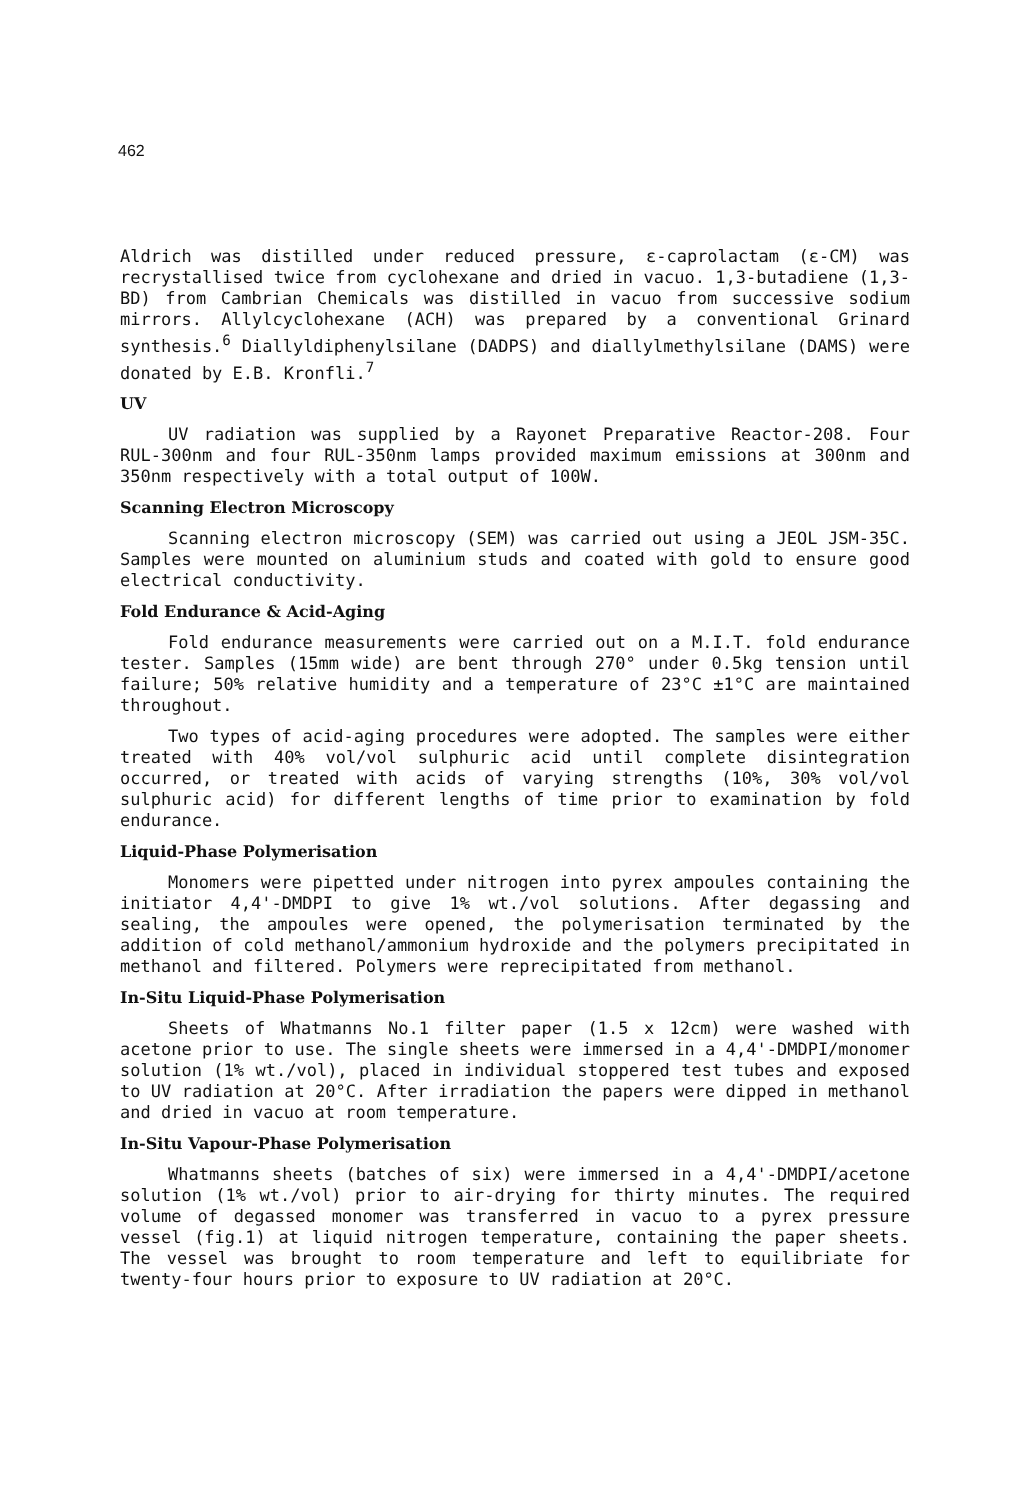462
Aldrich was distilled under reduced pressure, ε-caprolactam (ε-CM) was recrystallised twice from cyclohexane and dried in vacuo. 1,3-butadiene (1,3-BD) from Cambrian Chemicals was distilled in vacuo from successive sodium mirrors. Allylcyclohexane (ACH) was prepared by a conventional Grinard synthesis.<sup>6</sup> Diallyldiphenylsilane (DADPS) and diallylmethylsilane (DAMS) were donated by E.B. Kronfli.<sup>7</sup>
UV
UV radiation was supplied by a Rayonet Preparative Reactor-208. Four RUL-300nm and four RUL-350nm lamps provided maximum emissions at 300nm and 350nm respectively with a total output of 100W.
Scanning Electron Microscopy
Scanning electron microscopy (SEM) was carried out using a JEOL JSM-35C. Samples were mounted on aluminium studs and coated with gold to ensure good electrical conductivity.
Fold Endurance & Acid-Aging
Fold endurance measurements were carried out on a M.I.T. fold endurance tester. Samples (15mm wide) are bent through 270° under 0.5kg tension until failure; 50% relative humidity and a temperature of 23°C ±1°C are maintained throughout.
Two types of acid-aging procedures were adopted. The samples were either treated with 40% vol/vol sulphuric acid until complete disintegration occurred, or treated with acids of varying strengths (10%, 30% vol/vol sulphuric acid) for different lengths of time prior to examination by fold endurance.
Liquid-Phase Polymerisation
Monomers were pipetted under nitrogen into pyrex ampoules containing the initiator 4,4'-DMDPI to give 1% wt./vol solutions. After degassing and sealing, the ampoules were opened, the polymerisation terminated by the addition of cold methanol/ammonium hydroxide and the polymers precipitated in methanol and filtered. Polymers were reprecipitated from methanol.
In-Situ Liquid-Phase Polymerisation
Sheets of Whatmanns No.1 filter paper (1.5 x 12cm) were washed with acetone prior to use. The single sheets were immersed in a 4,4'-DMDPI/monomer solution (1% wt./vol), placed in individual stoppered test tubes and exposed to UV radiation at 20°C. After irradiation the papers were dipped in methanol and dried in vacuo at room temperature.
In-Situ Vapour-Phase Polymerisation
Whatmanns sheets (batches of six) were immersed in a 4,4'-DMDPI/acetone solution (1% wt./vol) prior to air-drying for thirty minutes. The required volume of degassed monomer was transferred in vacuo to a pyrex pressure vessel (fig.1) at liquid nitrogen temperature, containing the paper sheets. The vessel was brought to room temperature and left to equilibriate for twenty-four hours prior to exposure to UV radiation at 20°C.